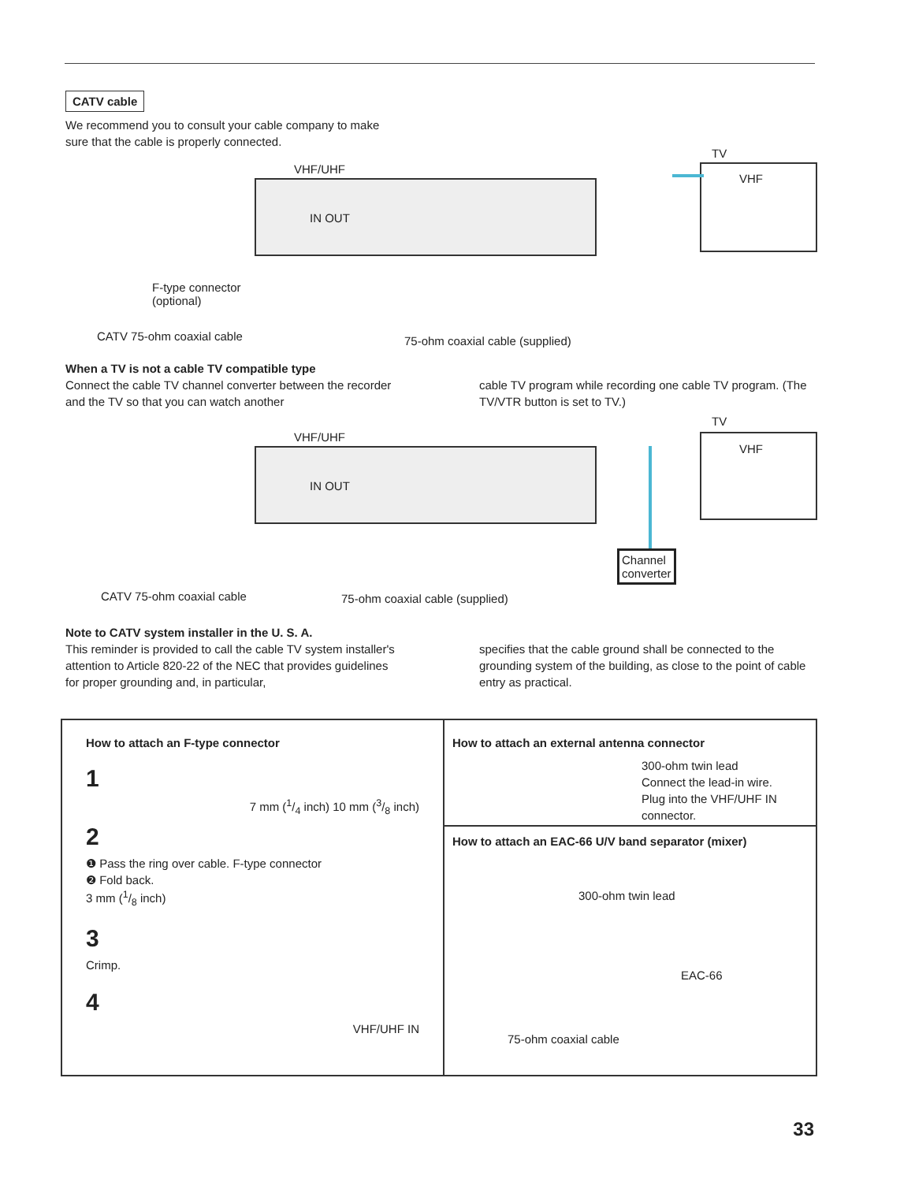CATV cable
We recommend you to consult your cable company to make
sure that the cable is properly connected.
VHF/UHF
IN OUT
TV
VHF
F-type connector
(optional)
CATV 75-ohm coaxial cable 75-ohm coaxial cable (supplied)
When a TV is not a cable TV compatible type
Connect the cable TV channel converter between the recorder and the TV so that you can watch another
cable TV program while recording one cable TV program. (The TV/VTR button is set to TV.)
VHF/UHF
IN OUT
TV
VHF
Channel
converter
CATV 75-ohm coaxial cable 75-ohm coaxial cable (supplied)
Note to CATV system installer in the U. S. A.
This reminder is provided to call the cable TV system installer's attention to Article 820-22 of the NEC that provides guidelines for proper grounding and, in particular,
specifies that the cable ground shall be connected to the grounding system of the building, as close to the point of cable entry as practical.
How to attach an F-type connector
1
7 mm (1/4 inch) 10 mm (3/8 inch)
2
❶ Pass the ring over cable. F-type connector
❷ Fold back.
3 mm (1/8 inch)
3
Crimp.
4
VHF/UHF IN
How to attach an external antenna connector
300-ohm twin lead
Connect the lead-in wire.
Plug into the VHF/UHF IN connector.
How to attach an EAC-66 U/V band separator (mixer)
300-ohm twin lead
EAC-66
75-ohm coaxial cable
33